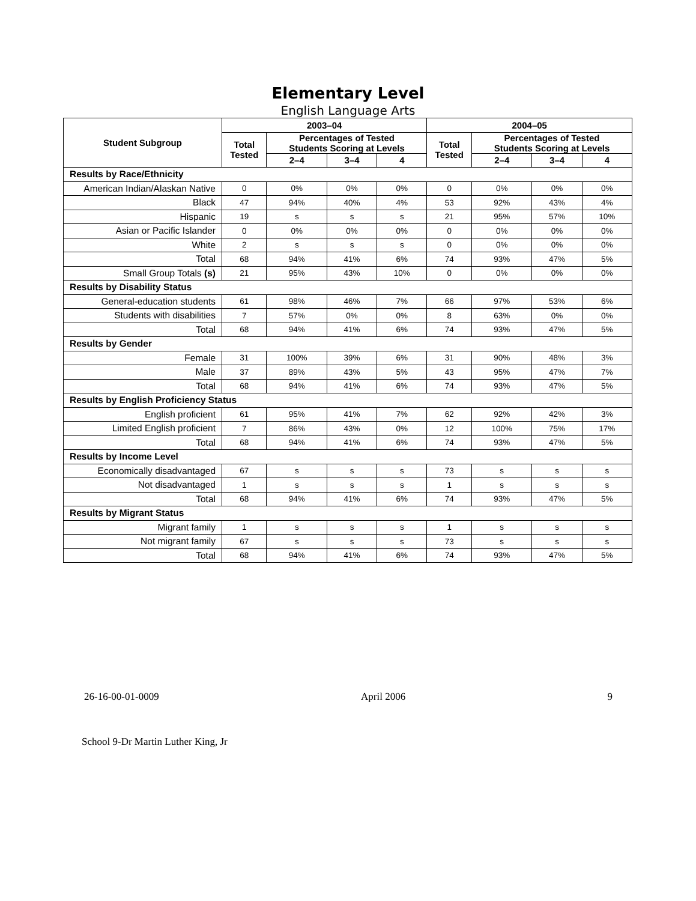Elementary Level
English Language Arts
| Student Subgroup | 2003–04 | | | | 2004–05 | | | |
| --- | --- | --- | --- | --- | --- | --- | --- | --- |
| | Total Tested | Percentages of Tested Students Scoring at Levels | | | Total Tested | Percentages of Tested Students Scoring at Levels | | |
| | | 2–4 | 3–4 | 4 | | 2–4 | 3–4 | 4 |
| Results by Race/Ethnicity | | | | | | | | |
| American Indian/Alaskan Native | 0 | 0% | 0% | 0% | 0 | 0% | 0% | 0% |
| Black | 47 | 94% | 40% | 4% | 53 | 92% | 43% | 4% |
| Hispanic | 19 | s | s | s | 21 | 95% | 57% | 10% |
| Asian or Pacific Islander | 0 | 0% | 0% | 0% | 0 | 0% | 0% | 0% |
| White | 2 | s | s | s | 0 | 0% | 0% | 0% |
| Total | 68 | 94% | 41% | 6% | 74 | 93% | 47% | 5% |
| Small Group Totals (s) | 21 | 95% | 43% | 10% | 0 | 0% | 0% | 0% |
| Results by Disability Status | | | | | | | | |
| General-education students | 61 | 98% | 46% | 7% | 66 | 97% | 53% | 6% |
| Students with disabilities | 7 | 57% | 0% | 0% | 8 | 63% | 0% | 0% |
| Total | 68 | 94% | 41% | 6% | 74 | 93% | 47% | 5% |
| Results by Gender | | | | | | | | |
| Female | 31 | 100% | 39% | 6% | 31 | 90% | 48% | 3% |
| Male | 37 | 89% | 43% | 5% | 43 | 95% | 47% | 7% |
| Total | 68 | 94% | 41% | 6% | 74 | 93% | 47% | 5% |
| Results by English Proficiency Status | | | | | | | | |
| English proficient | 61 | 95% | 41% | 7% | 62 | 92% | 42% | 3% |
| Limited English proficient | 7 | 86% | 43% | 0% | 12 | 100% | 75% | 17% |
| Total | 68 | 94% | 41% | 6% | 74 | 93% | 47% | 5% |
| Results by Income Level | | | | | | | | |
| Economically disadvantaged | 67 | s | s | s | 73 | s | s | s |
| Not disadvantaged | 1 | s | s | s | 1 | s | s | s |
| Total | 68 | 94% | 41% | 6% | 74 | 93% | 47% | 5% |
| Results by Migrant Status | | | | | | | | |
| Migrant family | 1 | s | s | s | 1 | s | s | s |
| Not migrant family | 67 | s | s | s | 73 | s | s | s |
| Total | 68 | 94% | 41% | 6% | 74 | 93% | 47% | 5% |
26-16-00-01-0009 April 2006 9
School 9-Dr Martin Luther King, Jr